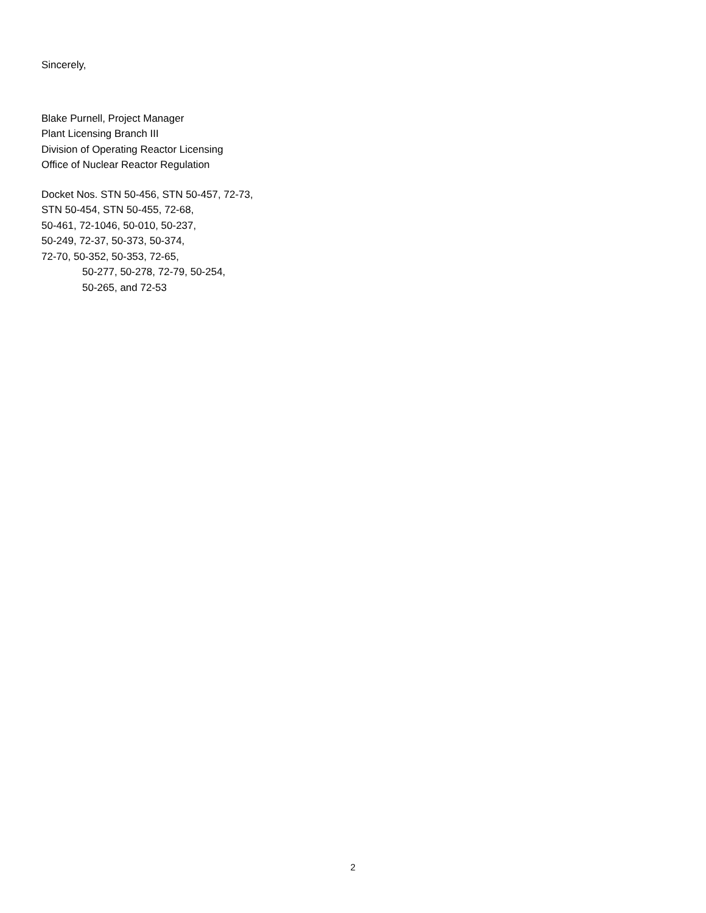Sincerely,
Blake Purnell, Project Manager
Plant Licensing Branch III
Division of Operating Reactor Licensing
Office of Nuclear Reactor Regulation
Docket Nos. STN 50-456, STN 50-457, 72-73,
STN 50-454, STN 50-455, 72-68,
50-461, 72-1046, 50-010, 50-237,
50-249, 72-37, 50-373, 50-374,
72-70, 50-352, 50-353, 72-65,
50-277, 50-278, 72-79, 50-254,
50-265, and 72-53
2